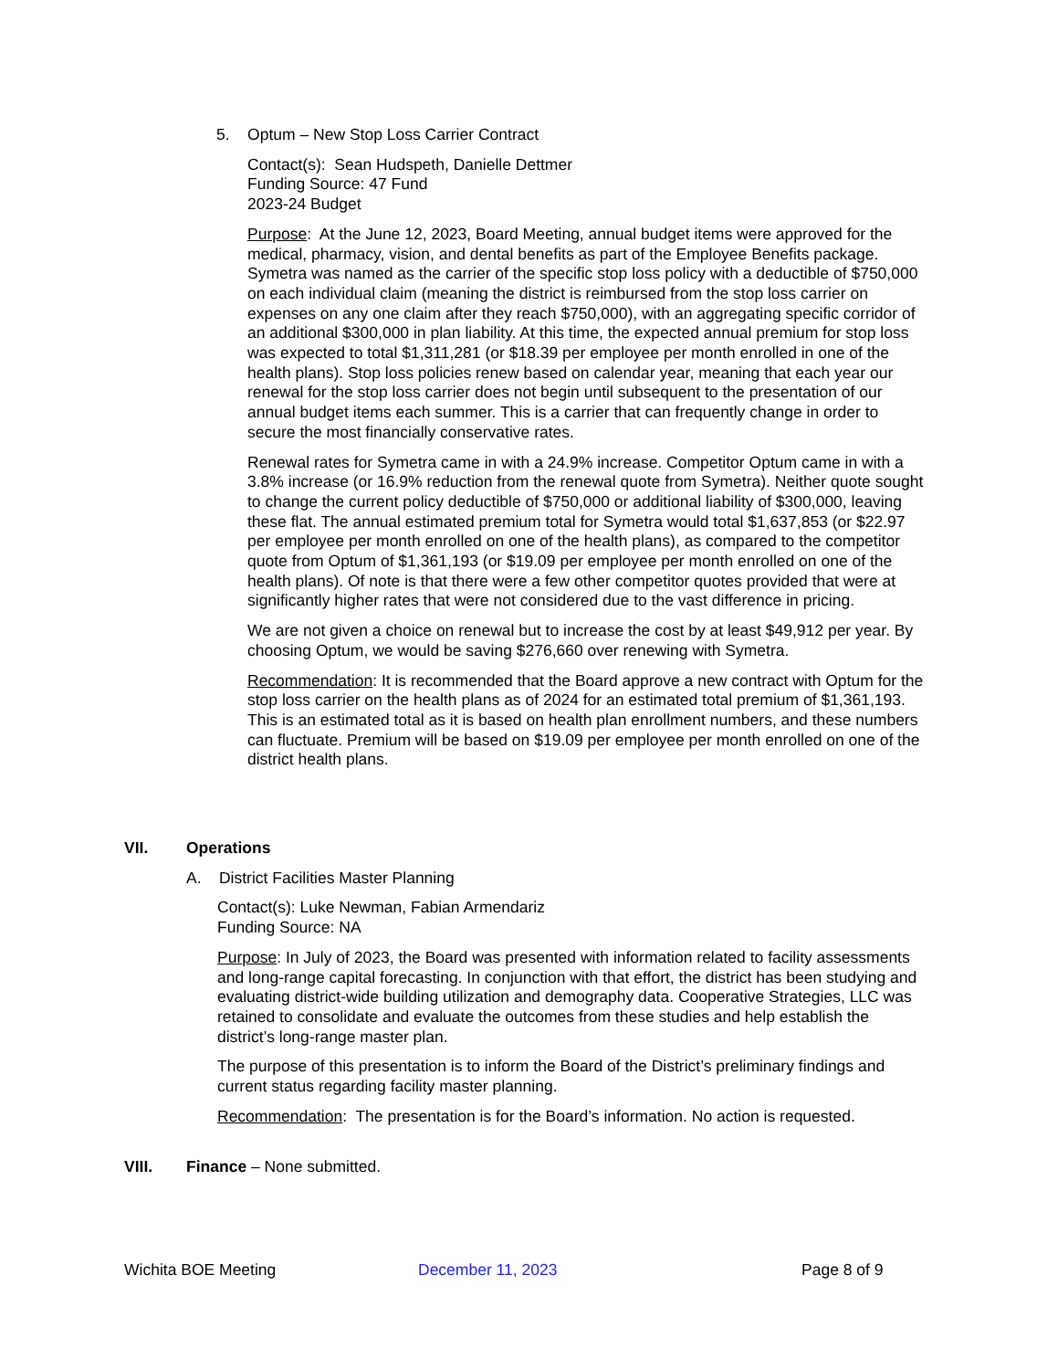5. Optum – New Stop Loss Carrier Contract
Contact(s): Sean Hudspeth, Danielle Dettmer
Funding Source: 47 Fund
2023-24 Budget
Purpose: At the June 12, 2023, Board Meeting, annual budget items were approved for the medical, pharmacy, vision, and dental benefits as part of the Employee Benefits package. Symetra was named as the carrier of the specific stop loss policy with a deductible of $750,000 on each individual claim (meaning the district is reimbursed from the stop loss carrier on expenses on any one claim after they reach $750,000), with an aggregating specific corridor of an additional $300,000 in plan liability. At this time, the expected annual premium for stop loss was expected to total $1,311,281 (or $18.39 per employee per month enrolled in one of the health plans). Stop loss policies renew based on calendar year, meaning that each year our renewal for the stop loss carrier does not begin until subsequent to the presentation of our annual budget items each summer. This is a carrier that can frequently change in order to secure the most financially conservative rates.
Renewal rates for Symetra came in with a 24.9% increase. Competitor Optum came in with a 3.8% increase (or 16.9% reduction from the renewal quote from Symetra). Neither quote sought to change the current policy deductible of $750,000 or additional liability of $300,000, leaving these flat. The annual estimated premium total for Symetra would total $1,637,853 (or $22.97 per employee per month enrolled on one of the health plans), as compared to the competitor quote from Optum of $1,361,193 (or $19.09 per employee per month enrolled on one of the health plans). Of note is that there were a few other competitor quotes provided that were at significantly higher rates that were not considered due to the vast difference in pricing.
We are not given a choice on renewal but to increase the cost by at least $49,912 per year. By choosing Optum, we would be saving $276,660 over renewing with Symetra.
Recommendation: It is recommended that the Board approve a new contract with Optum for the stop loss carrier on the health plans as of 2024 for an estimated total premium of $1,361,193. This is an estimated total as it is based on health plan enrollment numbers, and these numbers can fluctuate. Premium will be based on $19.09 per employee per month enrolled on one of the district health plans.
VII. Operations
A. District Facilities Master Planning
Contact(s): Luke Newman, Fabian Armendariz
Funding Source: NA
Purpose: In July of 2023, the Board was presented with information related to facility assessments and long-range capital forecasting. In conjunction with that effort, the district has been studying and evaluating district-wide building utilization and demography data. Cooperative Strategies, LLC was retained to consolidate and evaluate the outcomes from these studies and help establish the district’s long-range master plan.
The purpose of this presentation is to inform the Board of the District’s preliminary findings and current status regarding facility master planning.
Recommendation: The presentation is for the Board’s information. No action is requested.
VIII. Finance – None submitted.
Wichita BOE Meeting December 11, 2023 Page 8 of 9